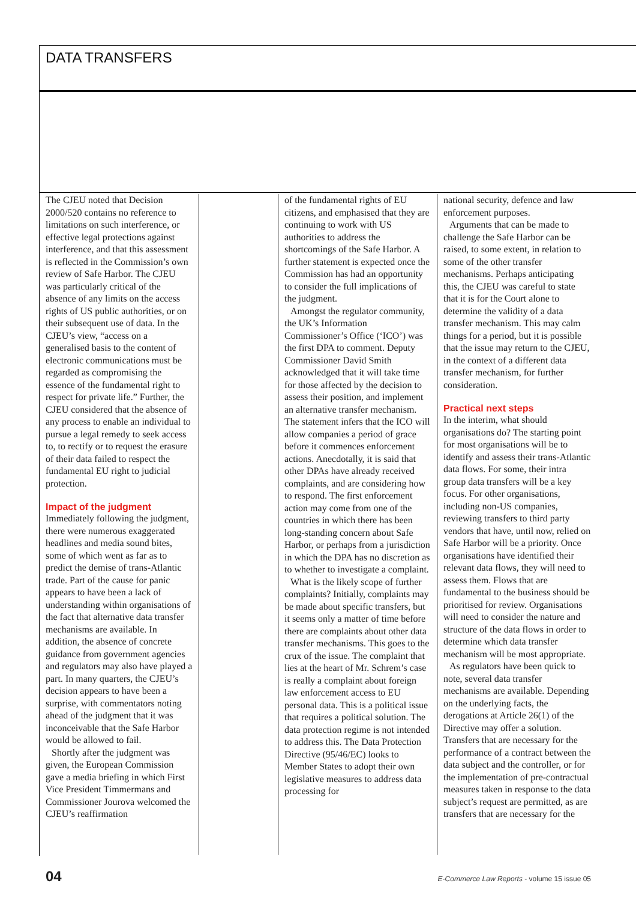DATA TRANSFERS
The CJEU noted that Decision 2000/520 contains no reference to limitations on such interference, or effective legal protections against interference, and that this assessment is reflected in the Commission’s own review of Safe Harbor. The CJEU was particularly critical of the absence of any limits on the access rights of US public authorities, or on their subsequent use of data. In the CJEU’s view, “access on a generalised basis to the content of electronic communications must be regarded as compromising the essence of the fundamental right to respect for private life.” Further, the CJEU considered that the absence of any process to enable an individual to pursue a legal remedy to seek access to, to rectify or to request the erasure of their data failed to respect the fundamental EU right to judicial protection.
Impact of the judgment
Immediately following the judgment, there were numerous exaggerated headlines and media sound bites, some of which went as far as to predict the demise of trans-Atlantic trade. Part of the cause for panic appears to have been a lack of understanding within organisations of the fact that alternative data transfer mechanisms are available. In addition, the absence of concrete guidance from government agencies and regulators may also have played a part. In many quarters, the CJEU’s decision appears to have been a surprise, with commentators noting ahead of the judgment that it was inconceivable that the Safe Harbor would be allowed to fail.
Shortly after the judgment was given, the European Commission gave a media briefing in which First Vice President Timmermans and Commissioner Jourova welcomed the CJEU’s reaffirmation
of the fundamental rights of EU citizens, and emphasised that they are continuing to work with US authorities to address the shortcomings of the Safe Harbor. A further statement is expected once the Commission has had an opportunity to consider the full implications of the judgment.
Amongst the regulator community, the UK’s Information Commissioner’s Office (‘ICO’) was the first DPA to comment. Deputy Commissioner David Smith acknowledged that it will take time for those affected by the decision to assess their position, and implement an alternative transfer mechanism. The statement infers that the ICO will allow companies a period of grace before it commences enforcement actions. Anecdotally, it is said that other DPAs have already received complaints, and are considering how to respond. The first enforcement action may come from one of the countries in which there has been long-standing concern about Safe Harbor, or perhaps from a jurisdiction in which the DPA has no discretion as to whether to investigate a complaint.
What is the likely scope of further complaints? Initially, complaints may be made about specific transfers, but it seems only a matter of time before there are complaints about other data transfer mechanisms. This goes to the crux of the issue. The complaint that lies at the heart of Mr. Schrem’s case is really a complaint about foreign law enforcement access to EU personal data. This is a political issue that requires a political solution. The data protection regime is not intended to address this. The Data Protection Directive (95/46/EC) looks to Member States to adopt their own legislative measures to address data processing for
national security, defence and law enforcement purposes.
Arguments that can be made to challenge the Safe Harbor can be raised, to some extent, in relation to some of the other transfer mechanisms. Perhaps anticipating this, the CJEU was careful to state that it is for the Court alone to determine the validity of a data transfer mechanism. This may calm things for a period, but it is possible that the issue may return to the CJEU, in the context of a different data transfer mechanism, for further consideration.
Practical next steps
In the interim, what should organisations do? The starting point for most organisations will be to identify and assess their trans-Atlantic data flows. For some, their intra group data transfers will be a key focus. For other organisations, including non-US companies, reviewing transfers to third party vendors that have, until now, relied on Safe Harbor will be a priority. Once organisations have identified their relevant data flows, they will need to assess them. Flows that are fundamental to the business should be prioritised for review. Organisations will need to consider the nature and structure of the data flows in order to determine which data transfer mechanism will be most appropriate.
As regulators have been quick to note, several data transfer mechanisms are available. Depending on the underlying facts, the derogations at Article 26(1) of the Directive may offer a solution. Transfers that are necessary for the performance of a contract between the data subject and the controller, or for the implementation of pre-contractual measures taken in response to the data subject’s request are permitted, as are transfers that are necessary for the
04 E-Commerce Law Reports - volume 15 issue 05